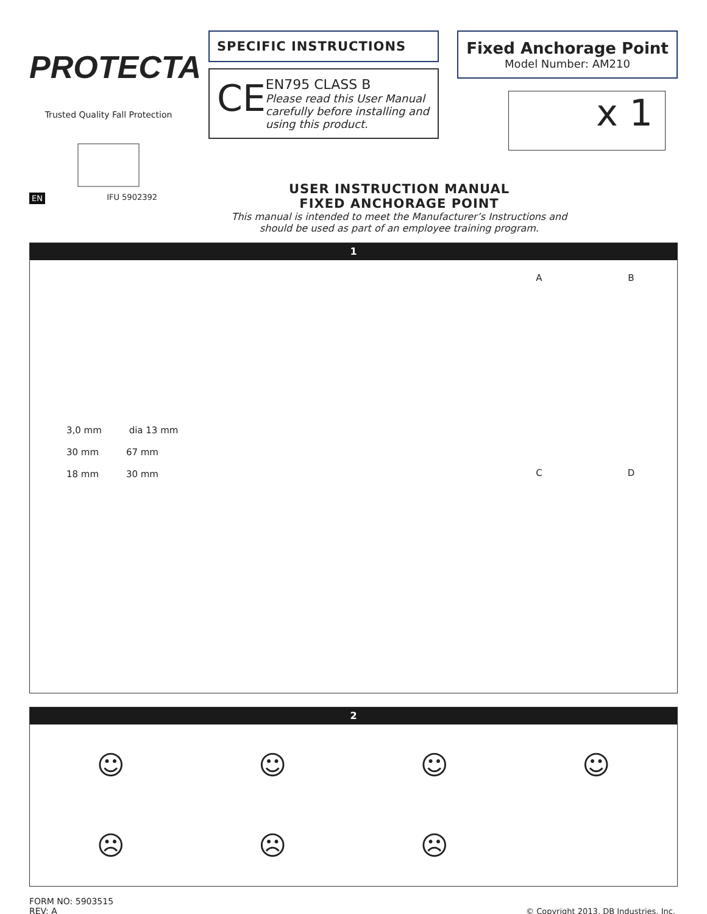PROTECTA
Trusted Quality Fall Protection
EN IFU 5902392
SPECIFIC INSTRUCTIONS
CE
EN795 CLASS B
Please read this User Manual carefully before installing and using this product.
Fixed Anchorage Point
Model Number: AM210
x 1
USER INSTRUCTION MANUAL
FIXED ANCHORAGE POINT
This manual is intended to meet the Manufacturer’s Instructions and
should be used as part of an employee training program.
1
3,0 mm dia 13 mm
30 mm 67 mm
18 mm 30 mm
A
B
C
D
2
☺
☺
☺
☺
☹
☹
☹
FORM NO: 5903515
REV: A
© Copyright 2013, DB Industries, Inc.